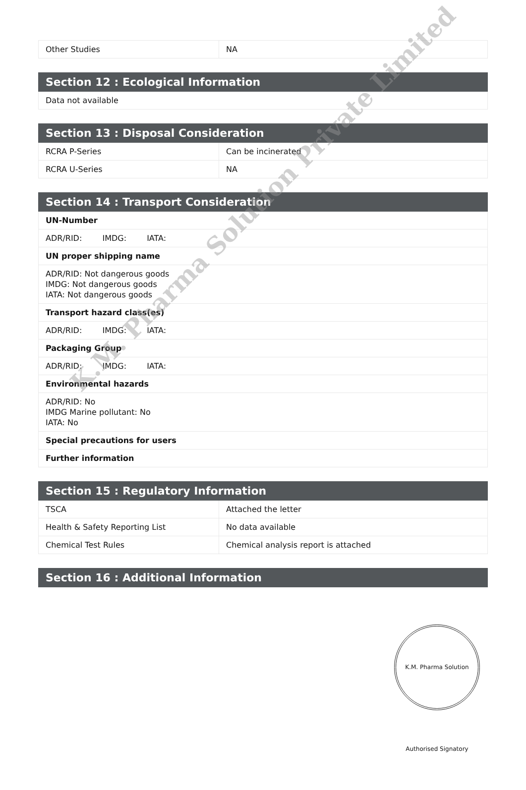| Other Studies | NA |
| Section 12 : Ecological Information |
| --- |
| Data not available |
| Section 13 : Disposal Consideration | |
| --- | --- |
| RCRA P-Series | Can be incinerated |
| RCRA U-Series | NA |
| Section 14 : Transport Consideration |
| --- |
| UN-Number |
| ADR/RID: IMDG: IATA: |
| UN proper shipping name |
| ADR/RID: Not dangerous goods IMDG: Not dangerous goods IATA: Not dangerous goods |
| Transport hazard class(es) |
| ADR/RID: IMDG: IATA: |
| Packaging Group |
| ADR/RID: IMDG: IATA: |
| Environmental hazards |
| ADR/RID: No IMDG Marine pollutant: No IATA: No |
| Special precautions for users |
| Further information |
| Section 15 : Regulatory Information | |
| --- | --- |
| TSCA | Attached the letter |
| Health & Safety Reporting List | No data available |
| Chemical Test Rules | Chemical analysis report is attached |
| Section 16 : Additional Information |
| --- |
K.M. Pharma Solution Private Limited
K.M. Pharma Solution Authorised Signatory